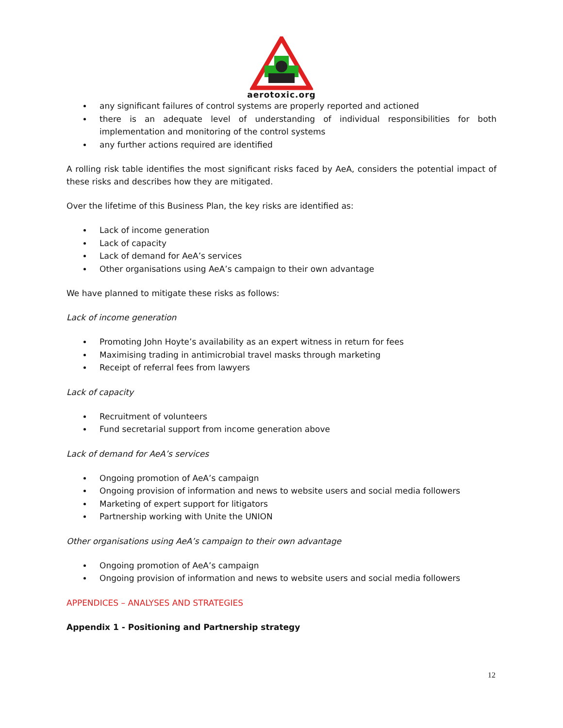aerotoxic.org
any significant failures of control systems are properly reported and actioned
there is an adequate level of understanding of individual responsibilities for both implementation and monitoring of the control systems
any further actions required are identified
A rolling risk table identifies the most significant risks faced by AeA, considers the potential impact of these risks and describes how they are mitigated.
Over the lifetime of this Business Plan, the key risks are identified as:
Lack of income generation
Lack of capacity
Lack of demand for AeA’s services
Other organisations using AeA’s campaign to their own advantage
We have planned to mitigate these risks as follows:
Lack of income generation
Promoting John Hoyte’s availability as an expert witness in return for fees
Maximising trading in antimicrobial travel masks through marketing
Receipt of referral fees from lawyers
Lack of capacity
Recruitment of volunteers
Fund secretarial support from income generation above
Lack of demand for AeA’s services
Ongoing promotion of AeA’s campaign
Ongoing provision of information and news to website users and social media followers
Marketing of expert support for litigators
Partnership working with Unite the UNION
Other organisations using AeA’s campaign to their own advantage
Ongoing promotion of AeA’s campaign
Ongoing provision of information and news to website users and social media followers
APPENDICES – ANALYSES AND STRATEGIES
Appendix 1 - Positioning and Partnership strategy
12